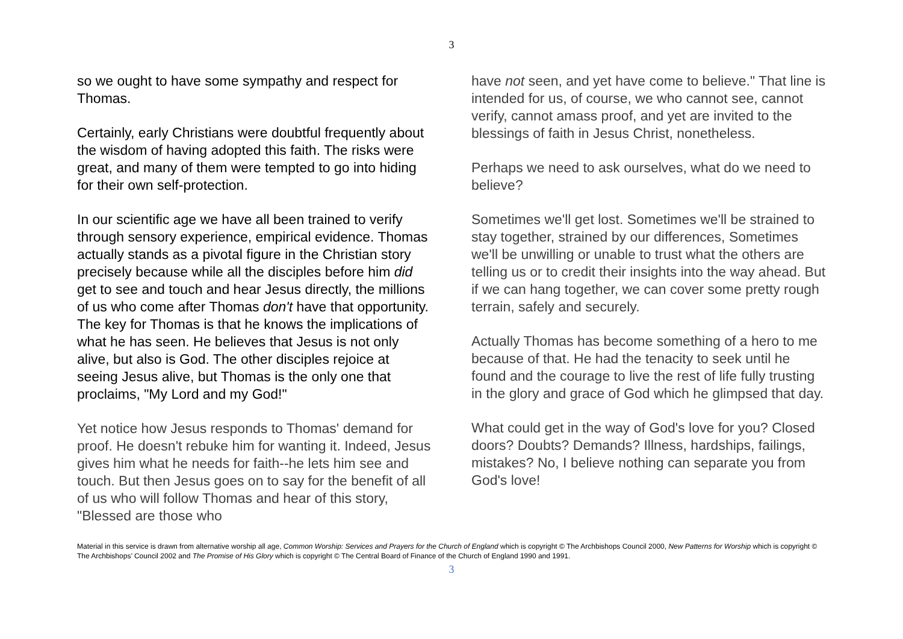3
so we ought to have some sympathy and respect for Thomas.
Certainly, early Christians were doubtful frequently about the wisdom of having adopted this faith. The risks were great, and many of them were tempted to go into hiding for their own self-protection.
In our scientific age we have all been trained to verify through sensory experience, empirical evidence. Thomas actually stands as a pivotal figure in the Christian story precisely because while all the disciples before him did get to see and touch and hear Jesus directly, the millions of us who come after Thomas don't have that opportunity. The key for Thomas is that he knows the implications of what he has seen. He believes that Jesus is not only alive, but also is God. The other disciples rejoice at seeing Jesus alive, but Thomas is the only one that proclaims, "My Lord and my God!"
Yet notice how Jesus responds to Thomas' demand for proof. He doesn't rebuke him for wanting it. Indeed, Jesus gives him what he needs for faith--he lets him see and touch. But then Jesus goes on to say for the benefit of all of us who will follow Thomas and hear of this story, "Blessed are those who
have not seen, and yet have come to believe." That line is intended for us, of course, we who cannot see, cannot verify, cannot amass proof, and yet are invited to the blessings of faith in Jesus Christ, nonetheless.
Perhaps we need to ask ourselves, what do we need to believe?
Sometimes we'll get lost. Sometimes we'll be strained to stay together, strained by our differences, Sometimes we'll be unwilling or unable to trust what the others are telling us or to credit their insights into the way ahead. But if we can hang together, we can cover some pretty rough terrain, safely and securely.
Actually Thomas has become something of a hero to me because of that. He had the tenacity to seek until he found and the courage to live the rest of life fully trusting in the glory and grace of God which he glimpsed that day.
What could get in the way of God's love for you? Closed doors? Doubts? Demands? Illness, hardships, failings, mistakes? No, I believe nothing can separate you from God's love!
Material in this service is drawn from alternative worship all age, Common Worship: Services and Prayers for the Church of England which is copyright © The Archbishops Council 2000, New Patterns for Worship which is copyright © The Archbishops’ Council 2002 and The Promise of His Glory which is copyright © The Central Board of Finance of the Church of England 1990 and 1991.
3